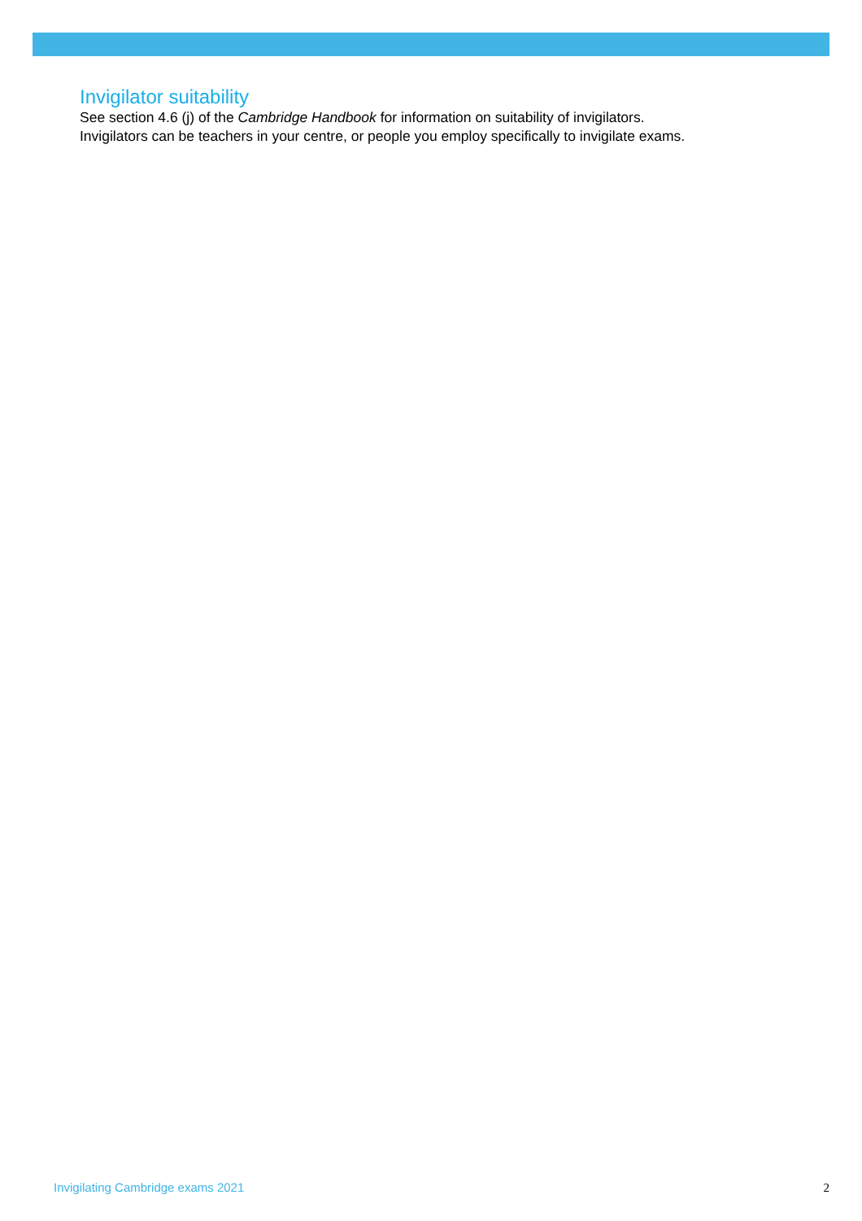Invigilator suitability
See section 4.6 (j) of the Cambridge Handbook for information on suitability of invigilators.
Invigilators can be teachers in your centre, or people you employ specifically to invigilate exams.
Invigilating Cambridge exams 2021 2